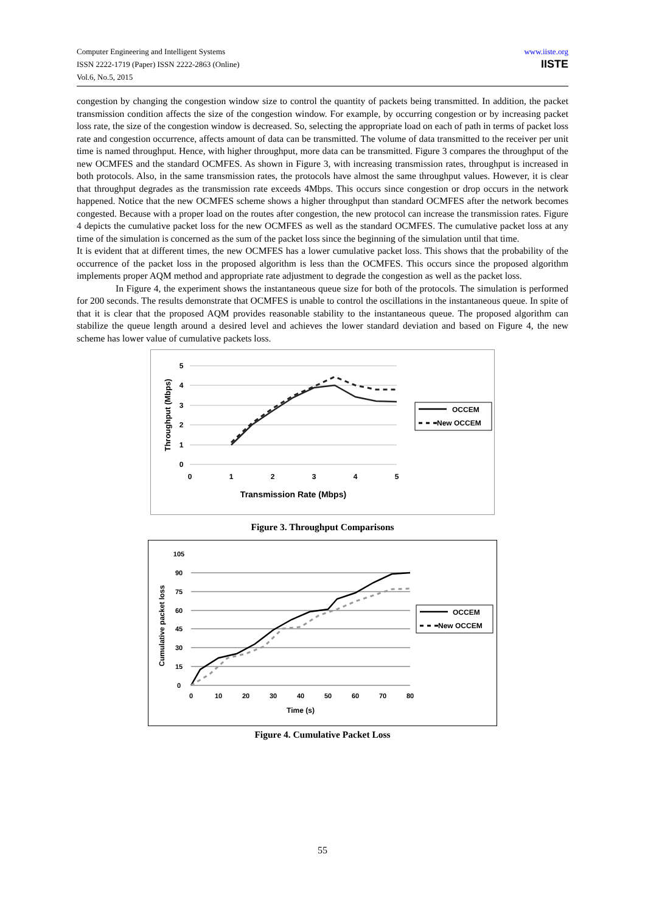Computer Engineering and Intelligent Systems
ISSN 2222-1719 (Paper) ISSN 2222-2863 (Online)
Vol.6, No.5, 2015
www.iiste.org
IISTE
congestion by changing the congestion window size to control the quantity of packets being transmitted. In addition, the packet transmission condition affects the size of the congestion window. For example, by occurring congestion or by increasing packet loss rate, the size of the congestion window is decreased. So, selecting the appropriate load on each of path in terms of packet loss rate and congestion occurrence, affects amount of data can be transmitted. The volume of data transmitted to the receiver per unit time is named throughput. Hence, with higher throughput, more data can be transmitted. Figure 3 compares the throughput of the new OCMFES and the standard OCMFES. As shown in Figure 3, with increasing transmission rates, throughput is increased in both protocols. Also, in the same transmission rates, the protocols have almost the same throughput values. However, it is clear that throughput degrades as the transmission rate exceeds 4Mbps. This occurs since congestion or drop occurs in the network happened. Notice that the new OCMFES scheme shows a higher throughput than standard OCMFES after the network becomes congested. Because with a proper load on the routes after congestion, the new protocol can increase the transmission rates. Figure 4 depicts the cumulative packet loss for the new OCMFES as well as the standard OCMFES. The cumulative packet loss at any time of the simulation is concerned as the sum of the packet loss since the beginning of the simulation until that time.
It is evident that at different times, the new OCMFES has a lower cumulative packet loss. This shows that the probability of the occurrence of the packet loss in the proposed algorithm is less than the OCMFES. This occurs since the proposed algorithm implements proper AQM method and appropriate rate adjustment to degrade the congestion as well as the packet loss.
In Figure 4, the experiment shows the instantaneous queue size for both of the protocols. The simulation is performed for 200 seconds. The results demonstrate that OCMFES is unable to control the oscillations in the instantaneous queue. In spite of that it is clear that the proposed AQM provides reasonable stability to the instantaneous queue. The proposed algorithm can stabilize the queue length around a desired level and achieves the lower standard deviation and based on Figure 4, the new scheme has lower value of cumulative packets loss.
5
4
3
2
1
0
0
1
2
3
4
5
Transmission Rate (Mbps)
Throughput (Mbps)
OCCEM
New OCCEM
Figure 3. Throughput Comparisons
105
90
75
60
45
30
15
0
0
10
20
30
40
50
60
70
80
Time (s)
Cumulative packet loss
OCCEM
New OCCEM
Figure 4. Cumulative Packet Loss
55